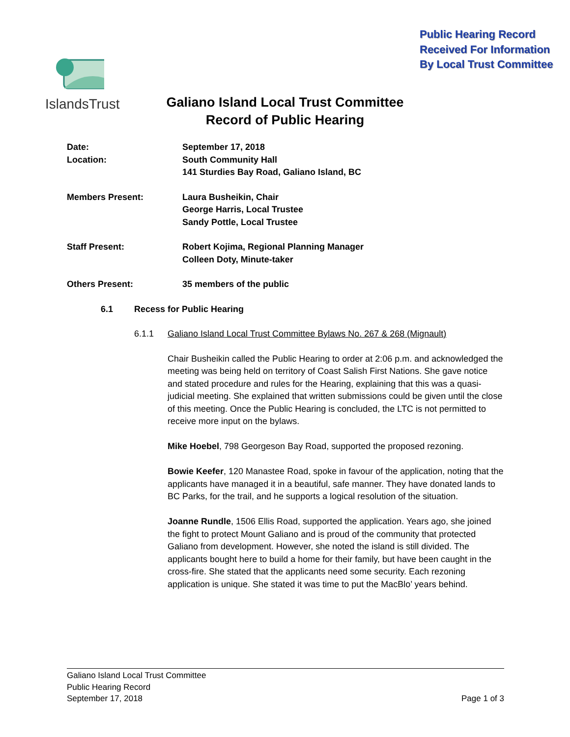Public Hearing Record
Received For Information
By Local Trust Committee
IslandsTrust
Galiano Island Local Trust Committee
Record of Public Hearing
Date: September 17, 2018
Location: South Community Hall
141 Sturdies Bay Road, Galiano Island, BC
Members Present: Laura Busheikin, Chair
George Harris, Local Trustee
Sandy Pottle, Local Trustee
Staff Present: Robert Kojima, Regional Planning Manager
Colleen Doty, Minute-taker
Others Present: 35 members of the public
6.1 Recess for Public Hearing
6.1.1 Galiano Island Local Trust Committee Bylaws No. 267 & 268 (Mignault)
Chair Busheikin called the Public Hearing to order at 2:06 p.m. and acknowledged the meeting was being held on territory of Coast Salish First Nations. She gave notice and stated procedure and rules for the Hearing, explaining that this was a quasi-judicial meeting. She explained that written submissions could be given until the close of this meeting. Once the Public Hearing is concluded, the LTC is not permitted to receive more input on the bylaws.
Mike Hoebel, 798 Georgeson Bay Road, supported the proposed rezoning.
Bowie Keefer, 120 Manastee Road, spoke in favour of the application, noting that the applicants have managed it in a beautiful, safe manner. They have donated lands to BC Parks, for the trail, and he supports a logical resolution of the situation.
Joanne Rundle, 1506 Ellis Road, supported the application. Years ago, she joined the fight to protect Mount Galiano and is proud of the community that protected Galiano from development. However, she noted the island is still divided. The applicants bought here to build a home for their family, but have been caught in the cross-fire. She stated that the applicants need some security. Each rezoning application is unique. She stated it was time to put the MacBlo’ years behind.
Galiano Island Local Trust Committee
Public Hearing Record
September 17, 2018 Page 1 of 3